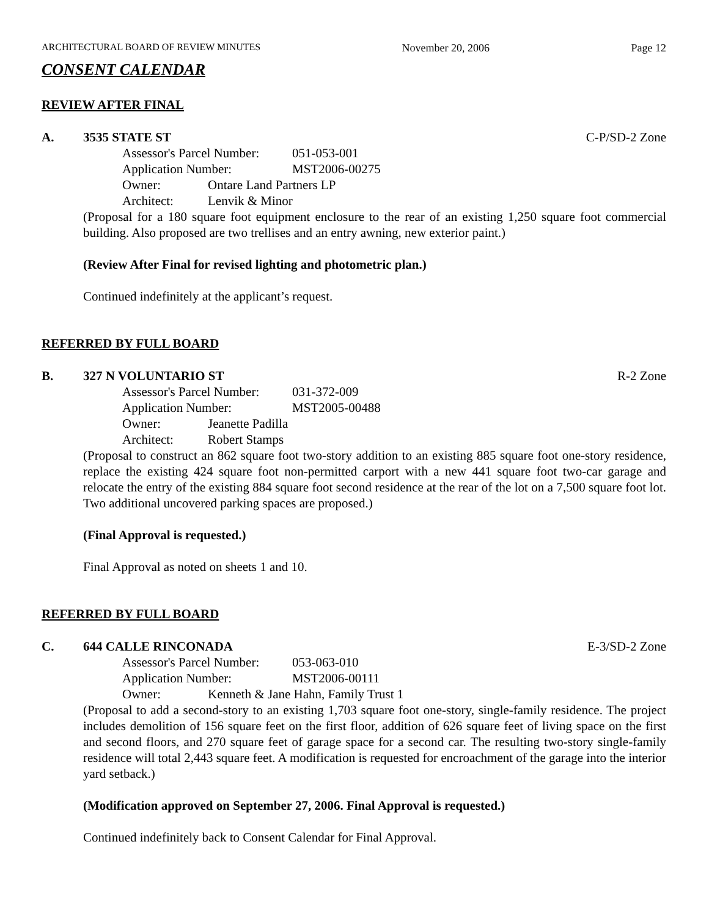ARCHITECTURAL BOARD OF REVIEW MINUTES November 20, 2006 Page 12
CONSENT CALENDAR
REVIEW AFTER FINAL
A. 3535 STATE ST C-P/SD-2 Zone
Assessor's Parcel Number: 051-053-001
Application Number: MST2006-00275
Owner: Ontare Land Partners LP
Architect: Lenvik & Minor
(Proposal for a 180 square foot equipment enclosure to the rear of an existing 1,250 square foot commercial building. Also proposed are two trellises and an entry awning, new exterior paint.)
(Review After Final for revised lighting and photometric plan.)
Continued indefinitely at the applicant’s request.
REFERRED BY FULL BOARD
B. 327 N VOLUNTARIO ST R-2 Zone
Assessor's Parcel Number: 031-372-009
Application Number: MST2005-00488
Owner: Jeanette Padilla
Architect: Robert Stamps
(Proposal to construct an 862 square foot two-story addition to an existing 885 square foot one-story residence, replace the existing 424 square foot non-permitted carport with a new 441 square foot two-car garage and relocate the entry of the existing 884 square foot second residence at the rear of the lot on a 7,500 square foot lot. Two additional uncovered parking spaces are proposed.)
(Final Approval is requested.)
Final Approval as noted on sheets 1 and 10.
REFERRED BY FULL BOARD
C. 644 CALLE RINCONADA E-3/SD-2 Zone
Assessor's Parcel Number: 053-063-010
Application Number: MST2006-00111
Owner: Kenneth & Jane Hahn, Family Trust 1
(Proposal to add a second-story to an existing 1,703 square foot one-story, single-family residence. The project includes demolition of 156 square feet on the first floor, addition of 626 square feet of living space on the first and second floors, and 270 square feet of garage space for a second car. The resulting two-story single-family residence will total 2,443 square feet. A modification is requested for encroachment of the garage into the interior yard setback.)
(Modification approved on September 27, 2006. Final Approval is requested.)
Continued indefinitely back to Consent Calendar for Final Approval.